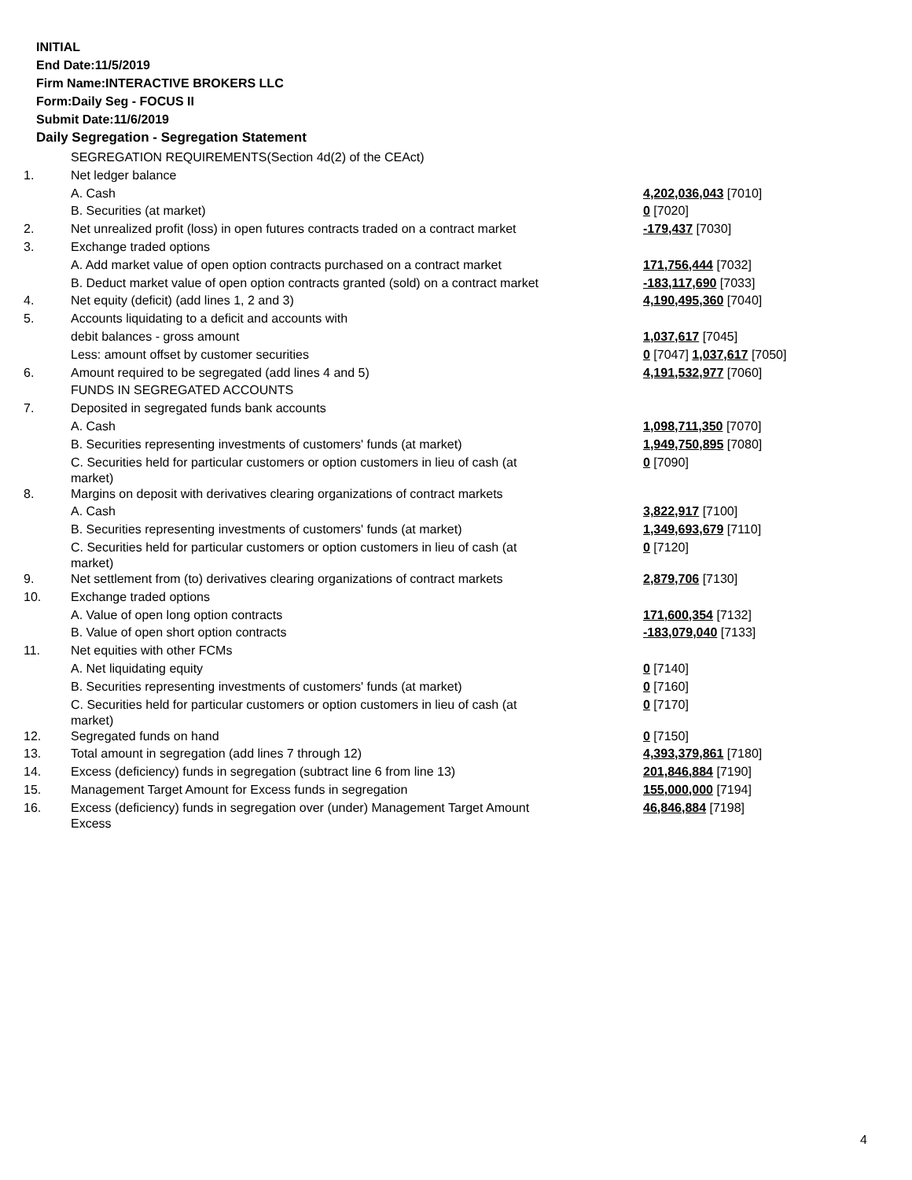INITIAL
End Date:11/5/2019
Firm Name:INTERACTIVE BROKERS LLC
Form:Daily Seg - FOCUS II
Submit Date:11/6/2019
Daily Segregation - Segregation Statement
| | SEGREGATION REQUIREMENTS(Section 4d(2) of the CEAct) | |
| 1. | Net ledger balance | |
| | A. Cash | 4,202,036,043 [7010] |
| | B. Securities (at market) | 0 [7020] |
| 2. | Net unrealized profit (loss) in open futures contracts traded on a contract market | -179,437 [7030] |
| 3. | Exchange traded options | |
| | A. Add market value of open option contracts purchased on a contract market | 171,756,444 [7032] |
| | B. Deduct market value of open option contracts granted (sold) on a contract market | -183,117,690 [7033] |
| 4. | Net equity (deficit) (add lines 1, 2 and 3) | 4,190,495,360 [7040] |
| 5. | Accounts liquidating to a deficit and accounts with | |
| | debit balances - gross amount | 1,037,617 [7045] |
| | Less: amount offset by customer securities | 0 [7047] 1,037,617 [7050] |
| 6. | Amount required to be segregated (add lines 4 and 5) | 4,191,532,977 [7060] |
| | FUNDS IN SEGREGATED ACCOUNTS | |
| 7. | Deposited in segregated funds bank accounts | |
| | A. Cash | 1,098,711,350 [7070] |
| | B. Securities representing investments of customers' funds (at market) | 1,949,750,895 [7080] |
| | C. Securities held for particular customers or option customers in lieu of cash (at market) | 0 [7090] |
| 8. | Margins on deposit with derivatives clearing organizations of contract markets | |
| | A. Cash | 3,822,917 [7100] |
| | B. Securities representing investments of customers' funds (at market) | 1,349,693,679 [7110] |
| | C. Securities held for particular customers or option customers in lieu of cash (at market) | 0 [7120] |
| 9. | Net settlement from (to) derivatives clearing organizations of contract markets | 2,879,706 [7130] |
| 10. | Exchange traded options | |
| | A. Value of open long option contracts | 171,600,354 [7132] |
| | B. Value of open short option contracts | -183,079,040 [7133] |
| 11. | Net equities with other FCMs | |
| | A. Net liquidating equity | 0 [7140] |
| | B. Securities representing investments of customers' funds (at market) | 0 [7160] |
| | C. Securities held for particular customers or option customers in lieu of cash (at market) | 0 [7170] |
| 12. | Segregated funds on hand | 0 [7150] |
| 13. | Total amount in segregation (add lines 7 through 12) | 4,393,379,861 [7180] |
| 14. | Excess (deficiency) funds in segregation (subtract line 6 from line 13) | 201,846,884 [7190] |
| 15. | Management Target Amount for Excess funds in segregation | 155,000,000 [7194] |
| 16. | Excess (deficiency) funds in segregation over (under) Management Target Amount Excess | 46,846,884 [7198] |
4